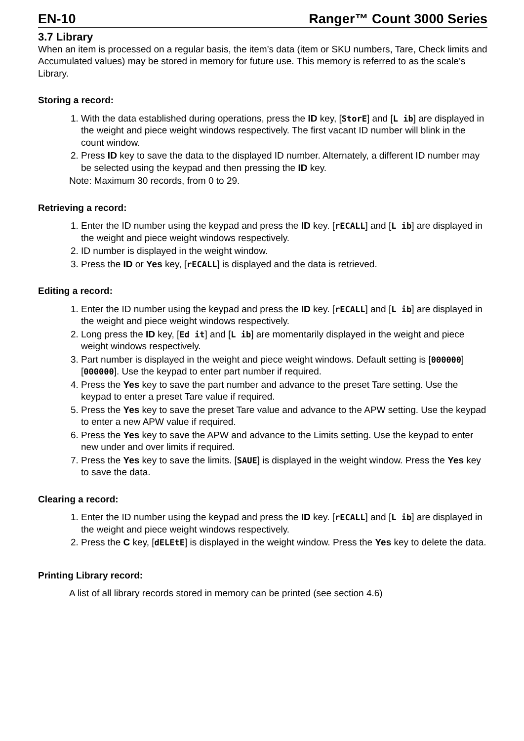EN-10 Ranger™ Count 3000 Series
3.7 Library
When an item is processed on a regular basis, the item’s data (item or SKU numbers, Tare, Check limits and Accumulated values) may be stored in memory for future use. This memory is referred to as the scale’s Library.
Storing a record:
1. With the data established during operations, press the ID key, [StorE] and [L ib] are displayed in the weight and piece weight windows respectively. The first vacant ID number will blink in the count window.
2. Press ID key to save the data to the displayed ID number. Alternately, a different ID number may be selected using the keypad and then pressing the ID key.
Note: Maximum 30 records, from 0 to 29.
Retrieving a record:
1. Enter the ID number using the keypad and press the ID key. [rECALL] and [L ib] are displayed in the weight and piece weight windows respectively.
2. ID number is displayed in the weight window.
3. Press the ID or Yes key, [rECALL] is displayed and the data is retrieved.
Editing a record:
1. Enter the ID number using the keypad and press the ID key. [rECALL] and [L ib] are displayed in the weight and piece weight windows respectively.
2. Long press the ID key, [Ed it] and [L ib] are momentarily displayed in the weight and piece weight windows respectively.
3. Part number is displayed in the weight and piece weight windows. Default setting is [000000] [000000]. Use the keypad to enter part number if required.
4. Press the Yes key to save the part number and advance to the preset Tare setting. Use the keypad to enter a preset Tare value if required.
5. Press the Yes key to save the preset Tare value and advance to the APW setting. Use the keypad to enter a new APW value if required.
6. Press the Yes key to save the APW and advance to the Limits setting. Use the keypad to enter new under and over limits if required.
7. Press the Yes key to save the limits. [SAUE] is displayed in the weight window. Press the Yes key to save the data.
Clearing a record:
1. Enter the ID number using the keypad and press the ID key. [rECALL] and [L ib] are displayed in the weight and piece weight windows respectively.
2. Press the C key, [dELEtE] is displayed in the weight window. Press the Yes key to delete the data.
Printing Library record:
A list of all library records stored in memory can be printed (see section 4.6)